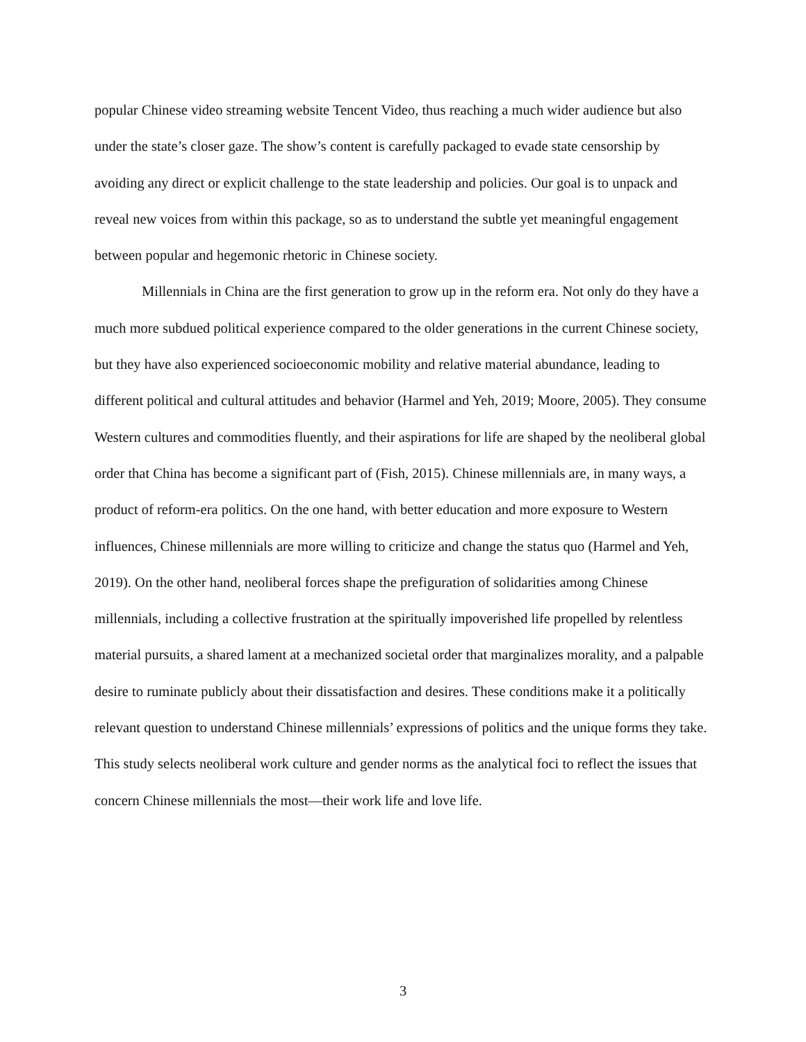popular Chinese video streaming website Tencent Video, thus reaching a much wider audience but also under the state’s closer gaze. The show’s content is carefully packaged to evade state censorship by avoiding any direct or explicit challenge to the state leadership and policies. Our goal is to unpack and reveal new voices from within this package, so as to understand the subtle yet meaningful engagement between popular and hegemonic rhetoric in Chinese society.
Millennials in China are the first generation to grow up in the reform era. Not only do they have a much more subdued political experience compared to the older generations in the current Chinese society, but they have also experienced socioeconomic mobility and relative material abundance, leading to different political and cultural attitudes and behavior (Harmel and Yeh, 2019; Moore, 2005). They consume Western cultures and commodities fluently, and their aspirations for life are shaped by the neoliberal global order that China has become a significant part of (Fish, 2015). Chinese millennials are, in many ways, a product of reform-era politics. On the one hand, with better education and more exposure to Western influences, Chinese millennials are more willing to criticize and change the status quo (Harmel and Yeh, 2019). On the other hand, neoliberal forces shape the prefiguration of solidarities among Chinese millennials, including a collective frustration at the spiritually impoverished life propelled by relentless material pursuits, a shared lament at a mechanized societal order that marginalizes morality, and a palpable desire to ruminate publicly about their dissatisfaction and desires. These conditions make it a politically relevant question to understand Chinese millennials’ expressions of politics and the unique forms they take. This study selects neoliberal work culture and gender norms as the analytical foci to reflect the issues that concern Chinese millennials the most—their work life and love life.
3